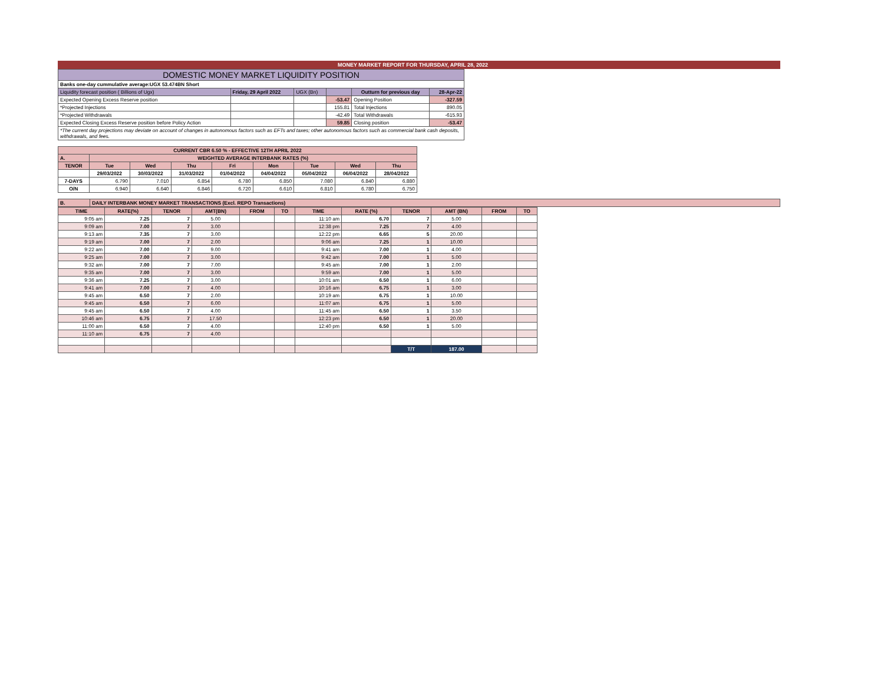MONEY MARKET REPORT FOR THURSDAY, APRIL 28, 2022
| DOMESTIC MONEY MARKET LIQUIDITY POSITION | | | | | |
| Banks one-day cummulative average:UGX 53.474BN Short | | | | | |
| Liquidity forecast position ( Billions of Ugx) | Friday, 29 April 2022 | UGX (Bn) | | Outturn for previous day | 28-Apr-22 |
| Expected Opening Excess Reserve position | | | -53.47 | Opening Position | -327.59 |
| *Projected Injections | | | 155.81 | Total Injections | 890.05 |
| *Projected Withdrawals | | | -42.49 | Total Withdrawals | -615.93 |
| Expected Closing Excess Reserve position before Policy Action | | | 59.85 | Closing position | -53.47 |
| *The current day projections may deviate on account of changes in autonomous factors such as EFTs and taxes; other autonomous factors such as commercial bank cash deposits, withdrawals, and fees. | | | | | |
| CURRENT CBR 6.50 % - EFFECTIVE 12TH APRIL 2022 | | | | | | | | |
| A. | WEIGHTED AVERAGE INTERBANK RATES (%) | | | | | | | |
| TENOR | Tue | Wed | Thu | Fri | Mon | Tue | Wed | Thu |
| | 29/03/2022 | 30/03/2022 | 31/03/2022 | 01/04/2022 | 04/04/2022 | 05/04/2022 | 06/04/2022 | 28/04/2022 |
| 7-DAYS | 6.790 | 7.010 | 6.854 | 6.780 | 6.850 | 7.080 | 6.840 | 6.880 |
| O/N | 6.940 | 6.640 | 6.846 | 6.720 | 6.610 | 6.810 | 6.780 | 6.750 |
| B. | DAILY INTERBANK MONEY MARKET TRANSACTIONS (Excl. REPO Transactions) |
| TIME | RATE(%) | TENOR | AMT(BN) | FROM | TO | TIME | RATE (%) | TENOR | AMT (BN) | FROM | TO |
| 9:05 am | 7.25 | 7 | 5.00 | | | 11:10 am | 6.70 | 7 | 5.00 | | |
| 9:09 am | 7.00 | 7 | 3.00 | | | 12:38 pm | 7.25 | 7 | 4.00 | | |
| 9:13 am | 7.35 | 7 | 3.00 | | | 12:22 pm | 6.65 | 5 | 20.00 | | |
| 9:19 am | 7.00 | 7 | 2.00 | | | 9:06 am | 7.25 | 1 | 10.00 | | |
| 9:22 am | 7.00 | 7 | 9.00 | | | 9:41 am | 7.00 | 1 | 4.00 | | |
| 9:25 am | 7.00 | 7 | 3.00 | | | 9:42 am | 7.00 | 1 | 5.00 | | |
| 9:32 am | 7.00 | 7 | 7.00 | | | 9:45 am | 7.00 | 1 | 2.00 | | |
| 9:35 am | 7.00 | 7 | 3.00 | | | 9:59 am | 7.00 | 1 | 5.00 | | |
| 9:36 am | 7.25 | 7 | 3.00 | | | 10:01 am | 6.50 | 1 | 6.00 | | |
| 9:41 am | 7.00 | 7 | 4.00 | | | 10:16 am | 6.75 | 1 | 3.00 | | |
| 9:45 am | 6.50 | 7 | 2.00 | | | 10:19 am | 6.75 | 1 | 10.00 | | |
| 9:45 am | 6.50 | 7 | 6.00 | | | 11:07 am | 6.75 | 1 | 5.00 | | |
| 9:45 am | 6.50 | 7 | 4.00 | | | 11:45 am | 6.50 | 1 | 3.50 | | |
| 10:46 am | 6.75 | 7 | 17.50 | | | 12:23 pm | 6.50 | 1 | 20.00 | | |
| 11:00 am | 6.50 | 7 | 4.00 | | | 12:40 pm | 6.50 | 1 | 5.00 | | |
| 11:10 am | 6.75 | 7 | 4.00 | | | | | | | | |
| | | | | | | | | T/T | 187.00 | | |